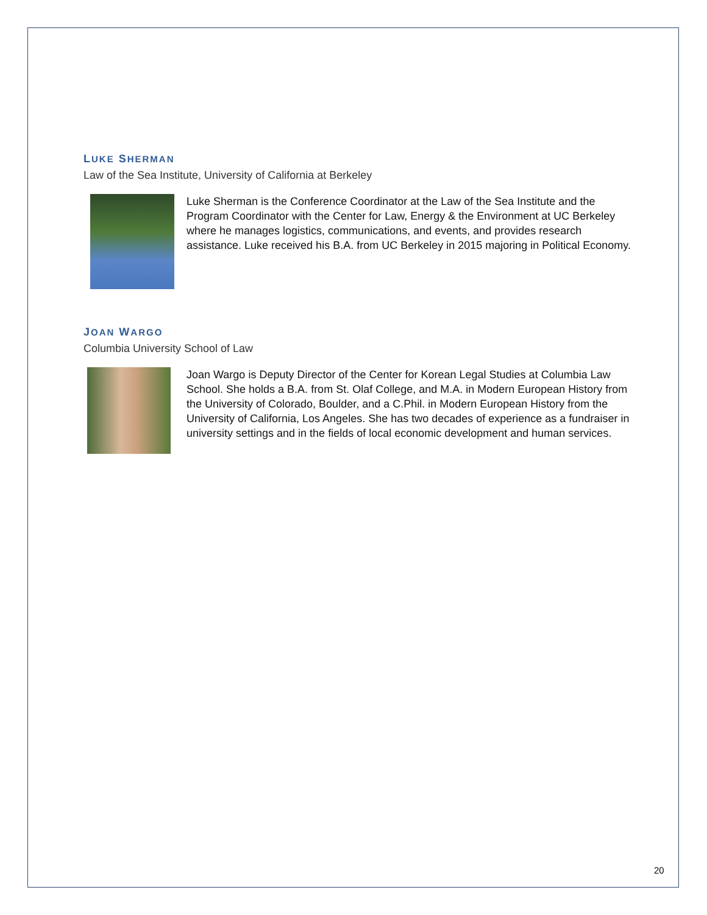LUKE SHERMAN
Law of the Sea Institute, University of California at Berkeley
Luke Sherman is the Conference Coordinator at the Law of the Sea Institute and the Program Coordinator with the Center for Law, Energy & the Environment at UC Berkeley where he manages logistics, communications, and events, and provides research assistance. Luke received his B.A. from UC Berkeley in 2015 majoring in Political Economy.
JOAN WARGO
Columbia University School of Law
Joan Wargo is Deputy Director of the Center for Korean Legal Studies at Columbia Law School. She holds a B.A. from St. Olaf College, and M.A. in Modern European History from the University of Colorado, Boulder, and a C.Phil. in Modern European History from the University of California, Los Angeles. She has two decades of experience as a fundraiser in university settings and in the fields of local economic development and human services.
20